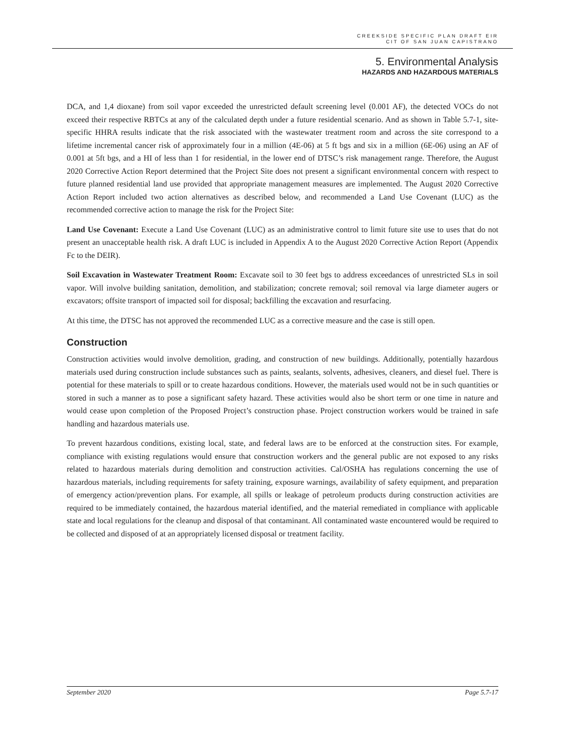CREEKSIDE SPECIFIC PLAN DRAFT EIR
CIT OF SAN JUAN CAPISTRANO
5. Environmental Analysis
HAZARDS AND HAZARDOUS MATERIALS
DCA, and 1,4 dioxane) from soil vapor exceeded the unrestricted default screening level (0.001 AF), the detected VOCs do not exceed their respective RBTCs at any of the calculated depth under a future residential scenario. And as shown in Table 5.7-1, site-specific HHRA results indicate that the risk associated with the wastewater treatment room and across the site correspond to a lifetime incremental cancer risk of approximately four in a million (4E-06) at 5 ft bgs and six in a million (6E-06) using an AF of 0.001 at 5ft bgs, and a HI of less than 1 for residential, in the lower end of DTSC’s risk management range. Therefore, the August 2020 Corrective Action Report determined that the Project Site does not present a significant environmental concern with respect to future planned residential land use provided that appropriate management measures are implemented. The August 2020 Corrective Action Report included two action alternatives as described below, and recommended a Land Use Covenant (LUC) as the recommended corrective action to manage the risk for the Project Site:
Land Use Covenant: Execute a Land Use Covenant (LUC) as an administrative control to limit future site use to uses that do not present an unacceptable health risk. A draft LUC is included in Appendix A to the August 2020 Corrective Action Report (Appendix Fc to the DEIR).
Soil Excavation in Wastewater Treatment Room: Excavate soil to 30 feet bgs to address exceedances of unrestricted SLs in soil vapor. Will involve building sanitation, demolition, and stabilization; concrete removal; soil removal via large diameter augers or excavators; offsite transport of impacted soil for disposal; backfilling the excavation and resurfacing.
At this time, the DTSC has not approved the recommended LUC as a corrective measure and the case is still open.
Construction
Construction activities would involve demolition, grading, and construction of new buildings. Additionally, potentially hazardous materials used during construction include substances such as paints, sealants, solvents, adhesives, cleaners, and diesel fuel. There is potential for these materials to spill or to create hazardous conditions. However, the materials used would not be in such quantities or stored in such a manner as to pose a significant safety hazard. These activities would also be short term or one time in nature and would cease upon completion of the Proposed Project’s construction phase. Project construction workers would be trained in safe handling and hazardous materials use.
To prevent hazardous conditions, existing local, state, and federal laws are to be enforced at the construction sites. For example, compliance with existing regulations would ensure that construction workers and the general public are not exposed to any risks related to hazardous materials during demolition and construction activities. Cal/OSHA has regulations concerning the use of hazardous materials, including requirements for safety training, exposure warnings, availability of safety equipment, and preparation of emergency action/prevention plans. For example, all spills or leakage of petroleum products during construction activities are required to be immediately contained, the hazardous material identified, and the material remediated in compliance with applicable state and local regulations for the cleanup and disposal of that contaminant. All contaminated waste encountered would be required to be collected and disposed of at an appropriately licensed disposal or treatment facility.
September 2020 Page 5.7-17